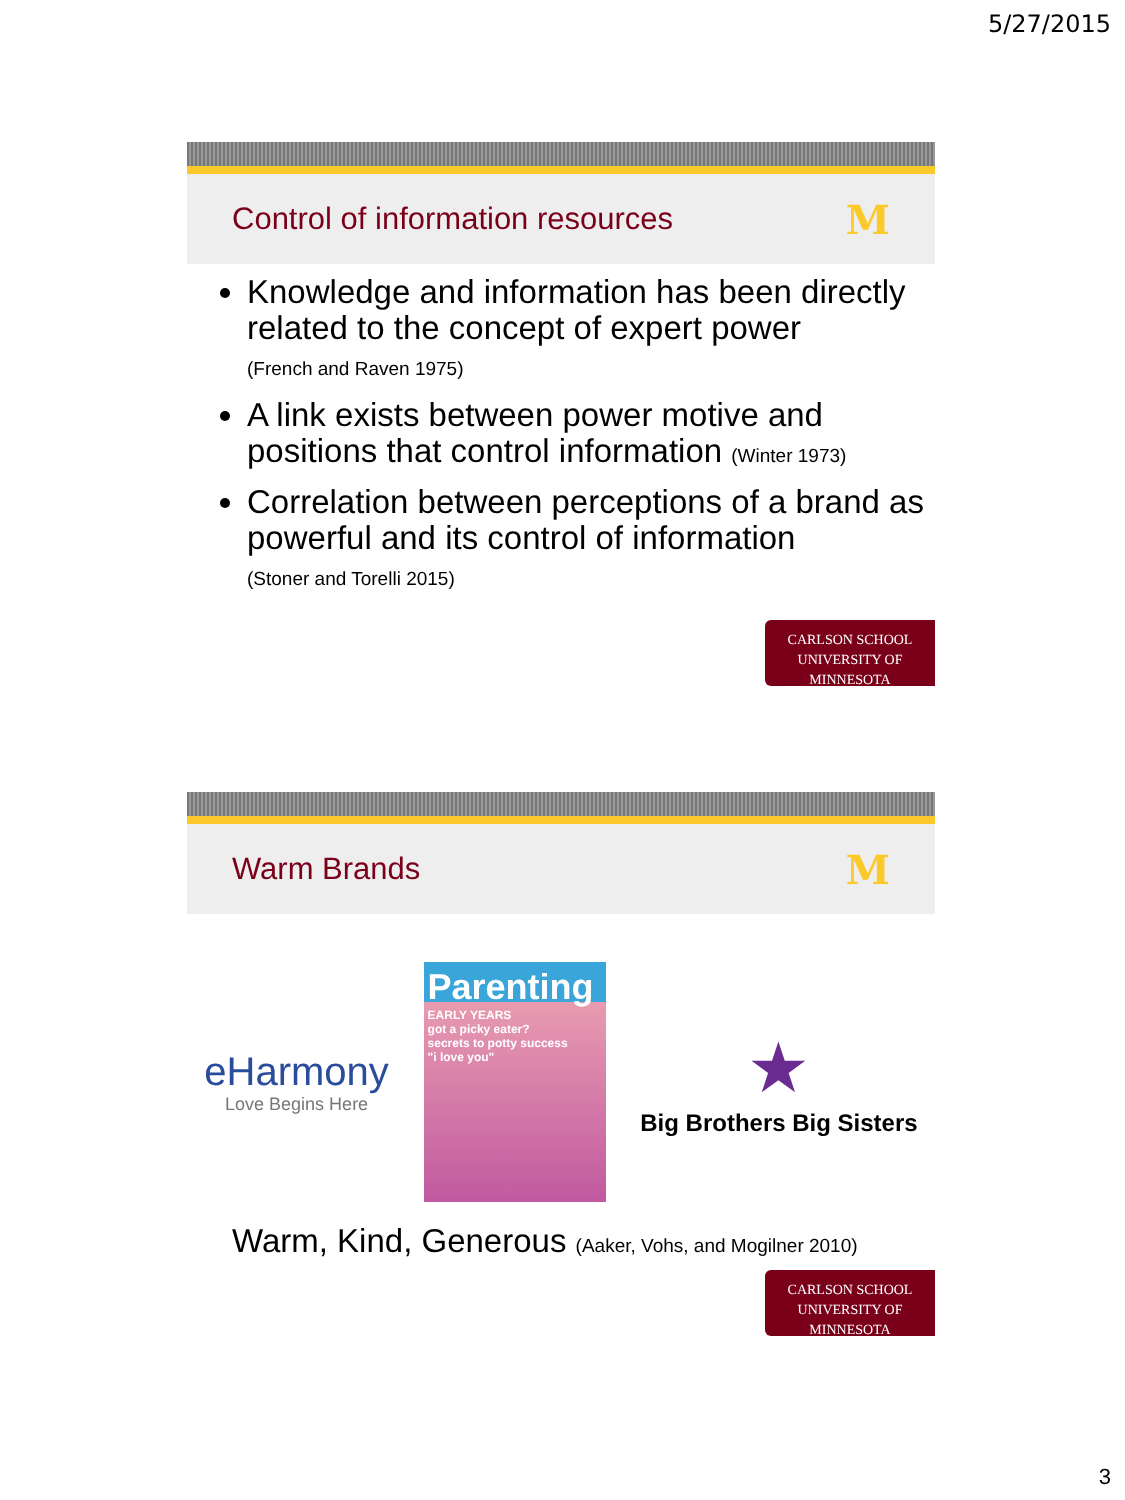5/27/2015
Control of information resources
M
Knowledge and information has been directly related to the concept of expert power
(French and Raven 1975)
A link exists between power motive and positions that control information (Winter 1973)
Correlation between perceptions of a brand as powerful and its control of information
(Stoner and Torelli 2015)
CARLSON SCHOOL
UNIVERSITY OF MINNESOTA
Warm Brands
M
eHarmony
Love Begins Here
Parenting
EARLY YEARS
got a picky eater?
secrets to potty success
"i love you"
★
Big Brothers Big Sisters
Warm, Kind, Generous (Aaker, Vohs, and Mogilner 2010)
CARLSON SCHOOL
UNIVERSITY OF MINNESOTA
3